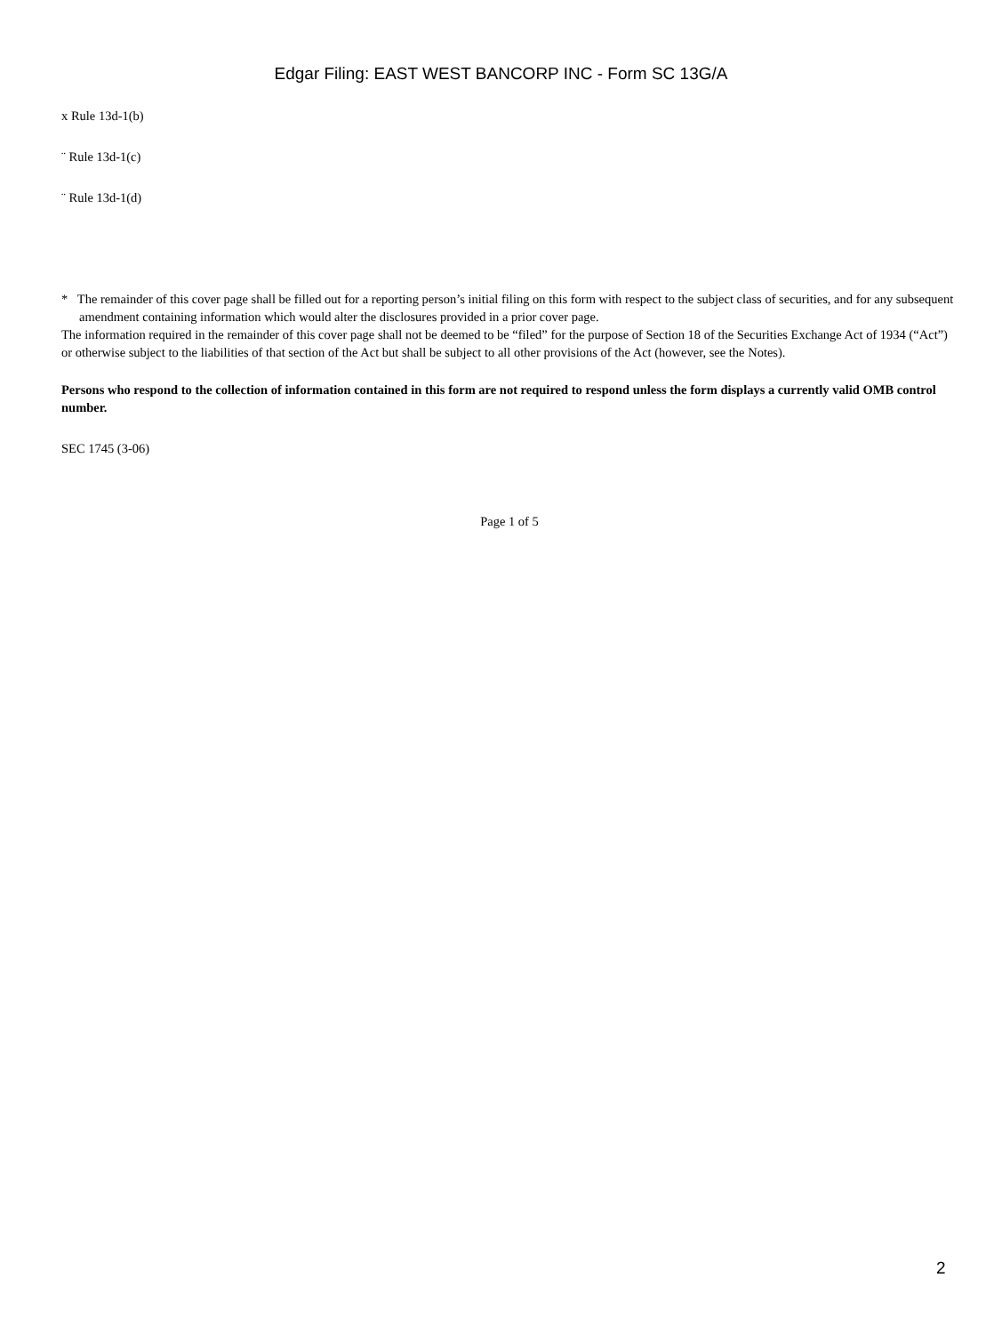Edgar Filing: EAST WEST BANCORP INC - Form SC 13G/A
x Rule 13d-1(b)
¨ Rule 13d-1(c)
¨ Rule 13d-1(d)
* The remainder of this cover page shall be filled out for a reporting person’s initial filing on this form with respect to the subject class of securities, and for any subsequent amendment containing information which would alter the disclosures provided in a prior cover page.
The information required in the remainder of this cover page shall not be deemed to be “filed” for the purpose of Section 18 of the Securities Exchange Act of 1934 (“Act”) or otherwise subject to the liabilities of that section of the Act but shall be subject to all other provisions of the Act (however, see the Notes).
Persons who respond to the collection of information contained in this form are not required to respond unless the form displays a currently valid OMB control number.
SEC 1745 (3-06)
Page 1 of 5
2